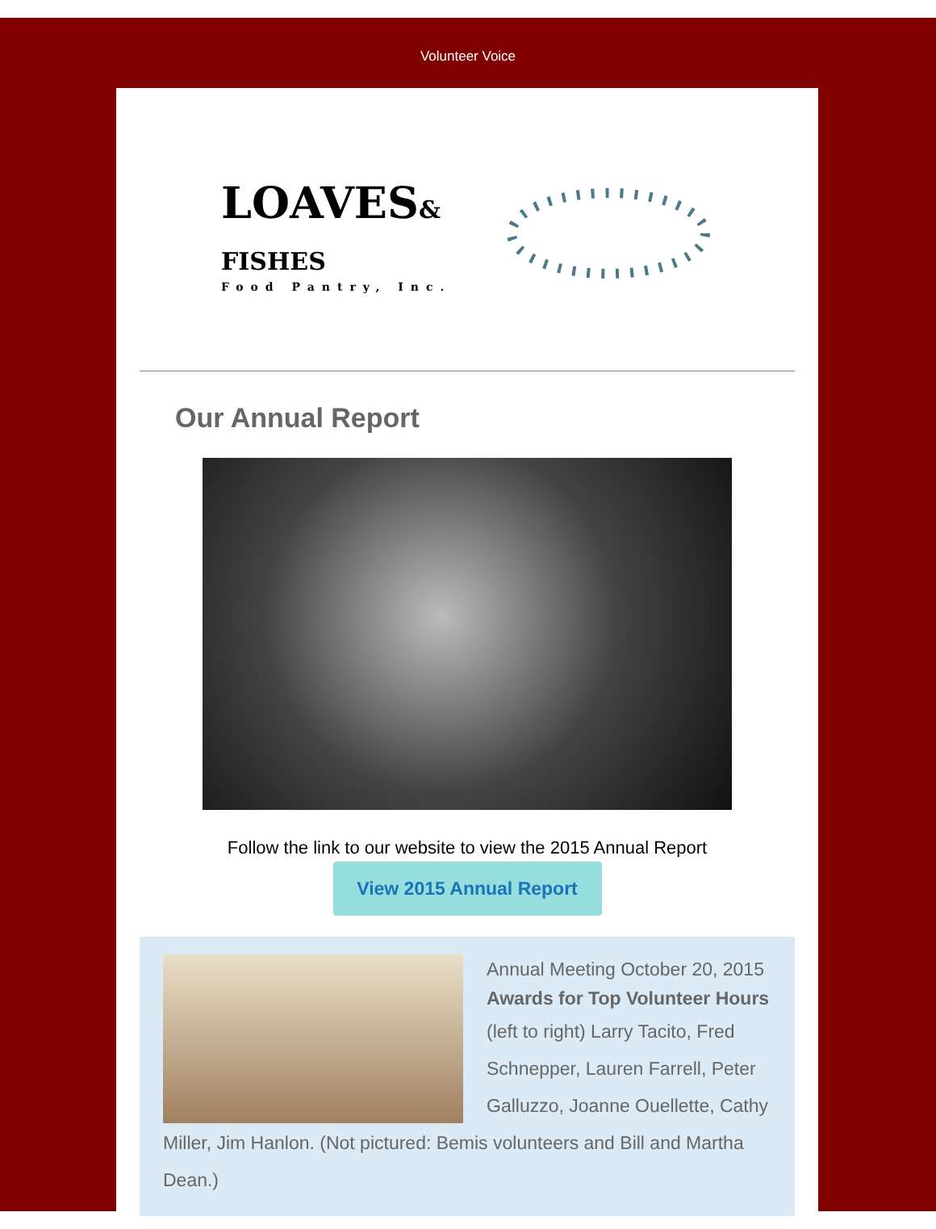Volunteer Voice
LOAVES& FISHES
Food Pantry, Inc.
Our Annual Report
Follow the link to our website to view the 2015 Annual Report
View 2015 Annual Report
Annual Meeting October 20, 2015
Awards for Top Volunteer Hours
(left to right) Larry Tacito, Fred Schnepper, Lauren Farrell, Peter Galluzzo, Joanne Ouellette, Cathy Miller, Jim Hanlon. (Not pictured: Bemis volunteers and Bill and Martha Dean.)